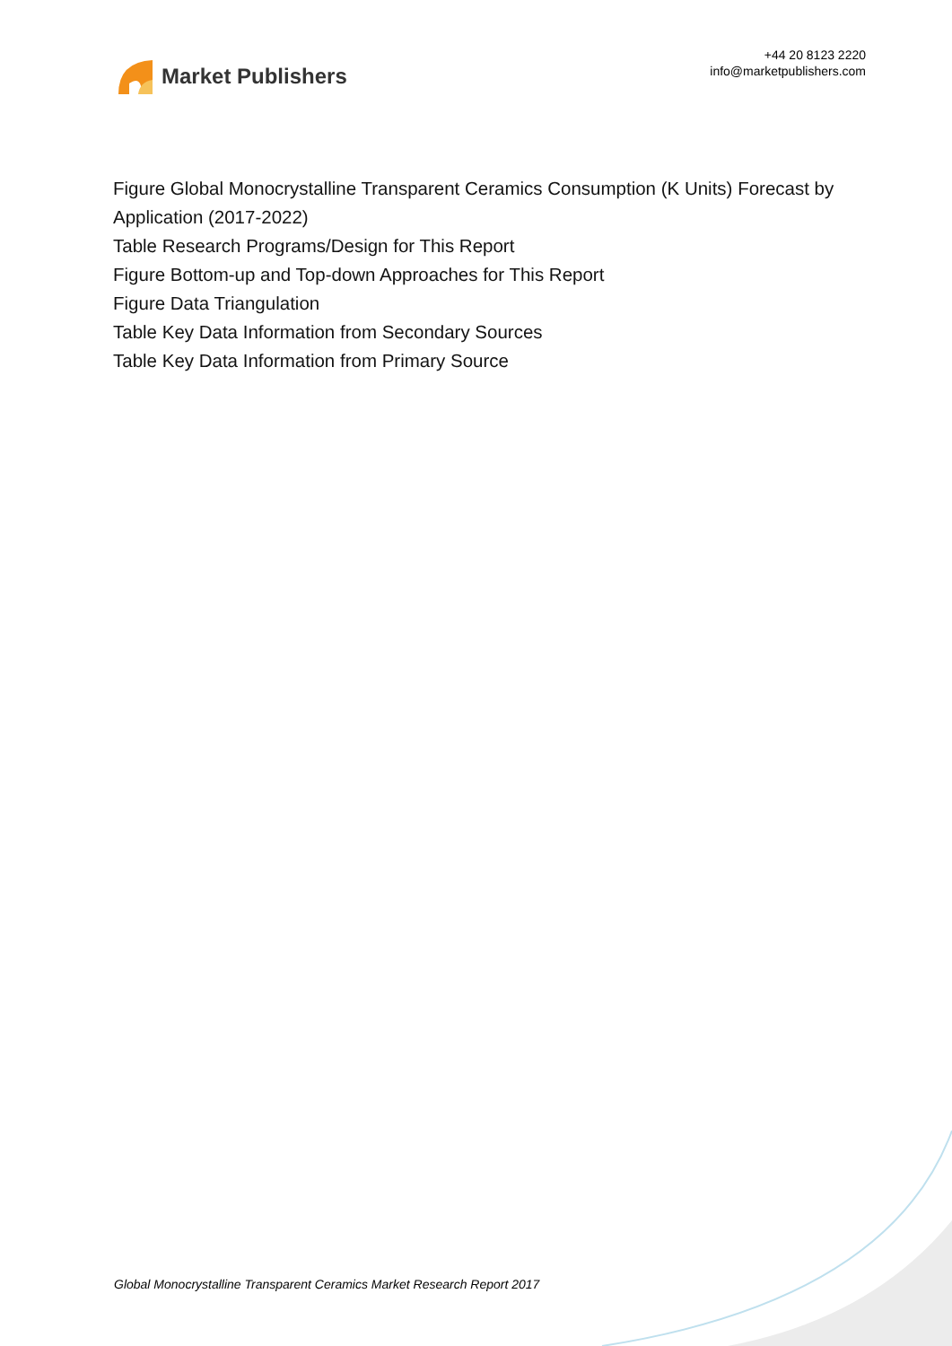Market Publishers
+44 20 8123 2220
info@marketpublishers.com
Figure Global Monocrystalline Transparent Ceramics Consumption (K Units) Forecast by Application (2017-2022)
Table Research Programs/Design for This Report
Figure Bottom-up and Top-down Approaches for This Report
Figure Data Triangulation
Table Key Data Information from Secondary Sources
Table Key Data Information from Primary Source
Global Monocrystalline Transparent Ceramics Market Research Report 2017